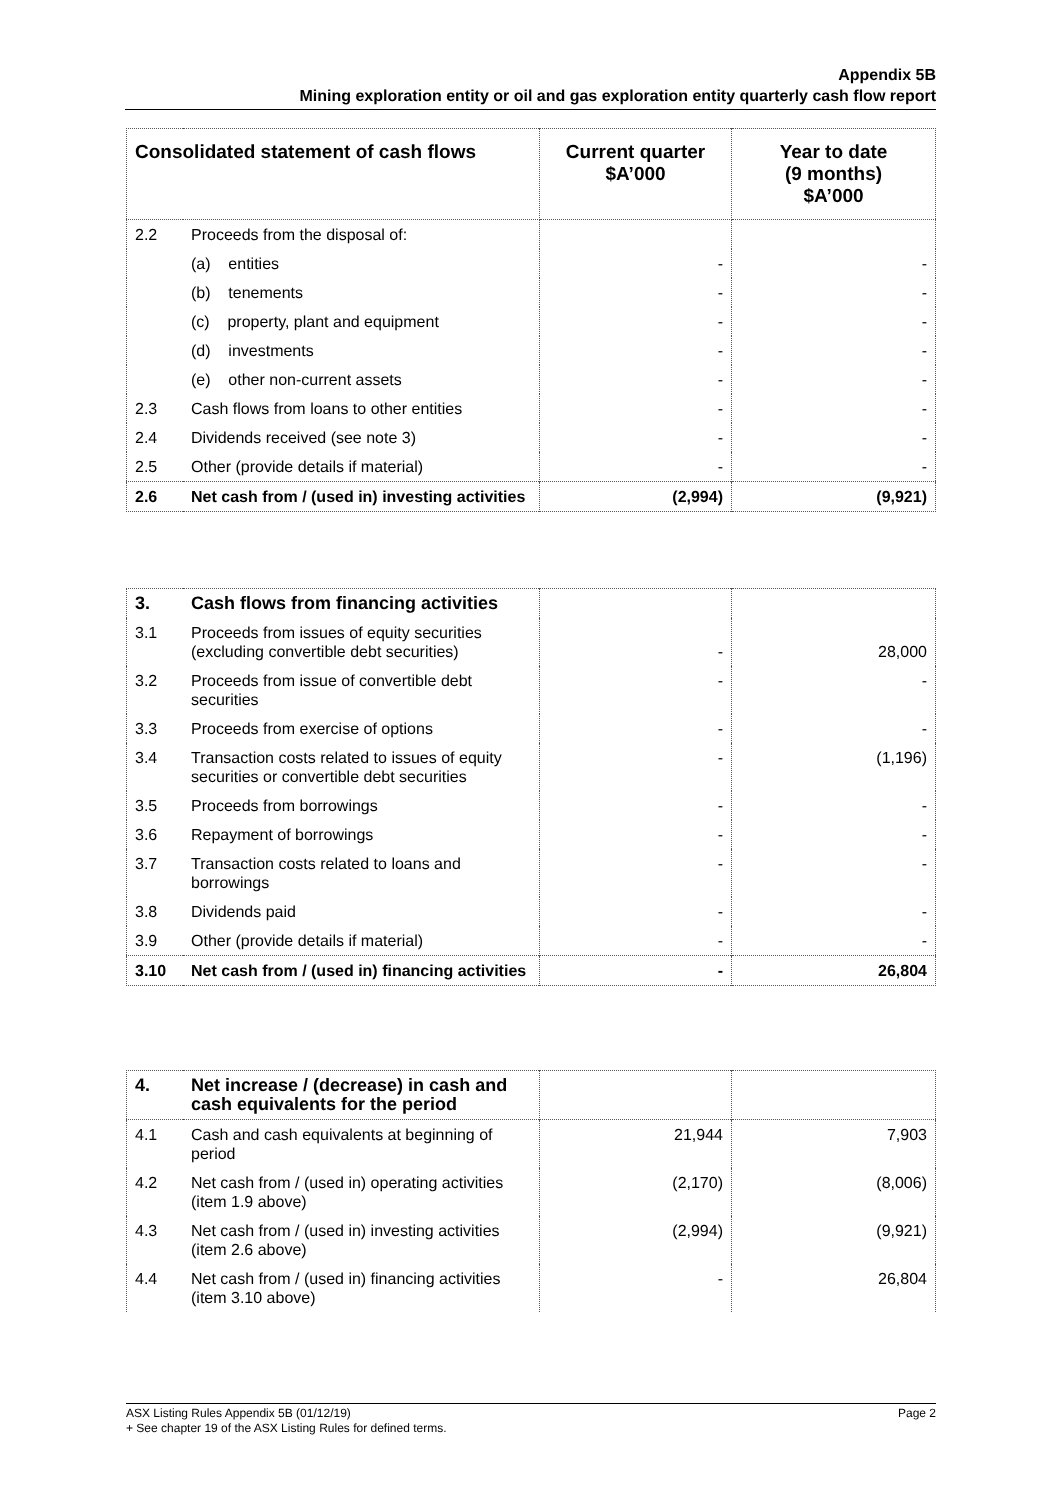Appendix 5B
Mining exploration entity or oil and gas exploration entity quarterly cash flow report
| Consolidated statement of cash flows | | Current quarter $A’000 | Year to date (9 months) $A’000 |
| --- | --- | --- | --- |
| 2.2 | Proceeds from the disposal of: | | |
| | (a) entities | - | - |
| | (b) tenements | - | - |
| | (c) property, plant and equipment | - | - |
| | (d) investments | - | - |
| | (e) other non-current assets | - | - |
| 2.3 | Cash flows from loans to other entities | - | - |
| 2.4 | Dividends received (see note 3) | - | - |
| 2.5 | Other (provide details if material) | - | - |
| 2.6 | Net cash from / (used in) investing activities | (2,994) | (9,921) |
| 3. | Cash flows from financing activities | | |
| 3.1 | Proceeds from issues of equity securities (excluding convertible debt securities) | - | 28,000 |
| 3.2 | Proceeds from issue of convertible debt securities | - | - |
| 3.3 | Proceeds from exercise of options | - | - |
| 3.4 | Transaction costs related to issues of equity securities or convertible debt securities | - | (1,196) |
| 3.5 | Proceeds from borrowings | - | - |
| 3.6 | Repayment of borrowings | - | - |
| 3.7 | Transaction costs related to loans and borrowings | - | - |
| 3.8 | Dividends paid | - | - |
| 3.9 | Other (provide details if material) | - | - |
| 3.10 | Net cash from / (used in) financing activities | - | 26,804 |
| 4. | Net increase / (decrease) in cash and cash equivalents for the period | | |
| 4.1 | Cash and cash equivalents at beginning of period | 21,944 | 7,903 |
| 4.2 | Net cash from / (used in) operating activities (item 1.9 above) | (2,170) | (8,006) |
| 4.3 | Net cash from / (used in) investing activities (item 2.6 above) | (2,994) | (9,921) |
| 4.4 | Net cash from / (used in) financing activities (item 3.10 above) | - | 26,804 |
Page 2 ASX Listing Rules Appendix 5B (01/12/19)
+ See chapter 19 of the ASX Listing Rules for defined terms.